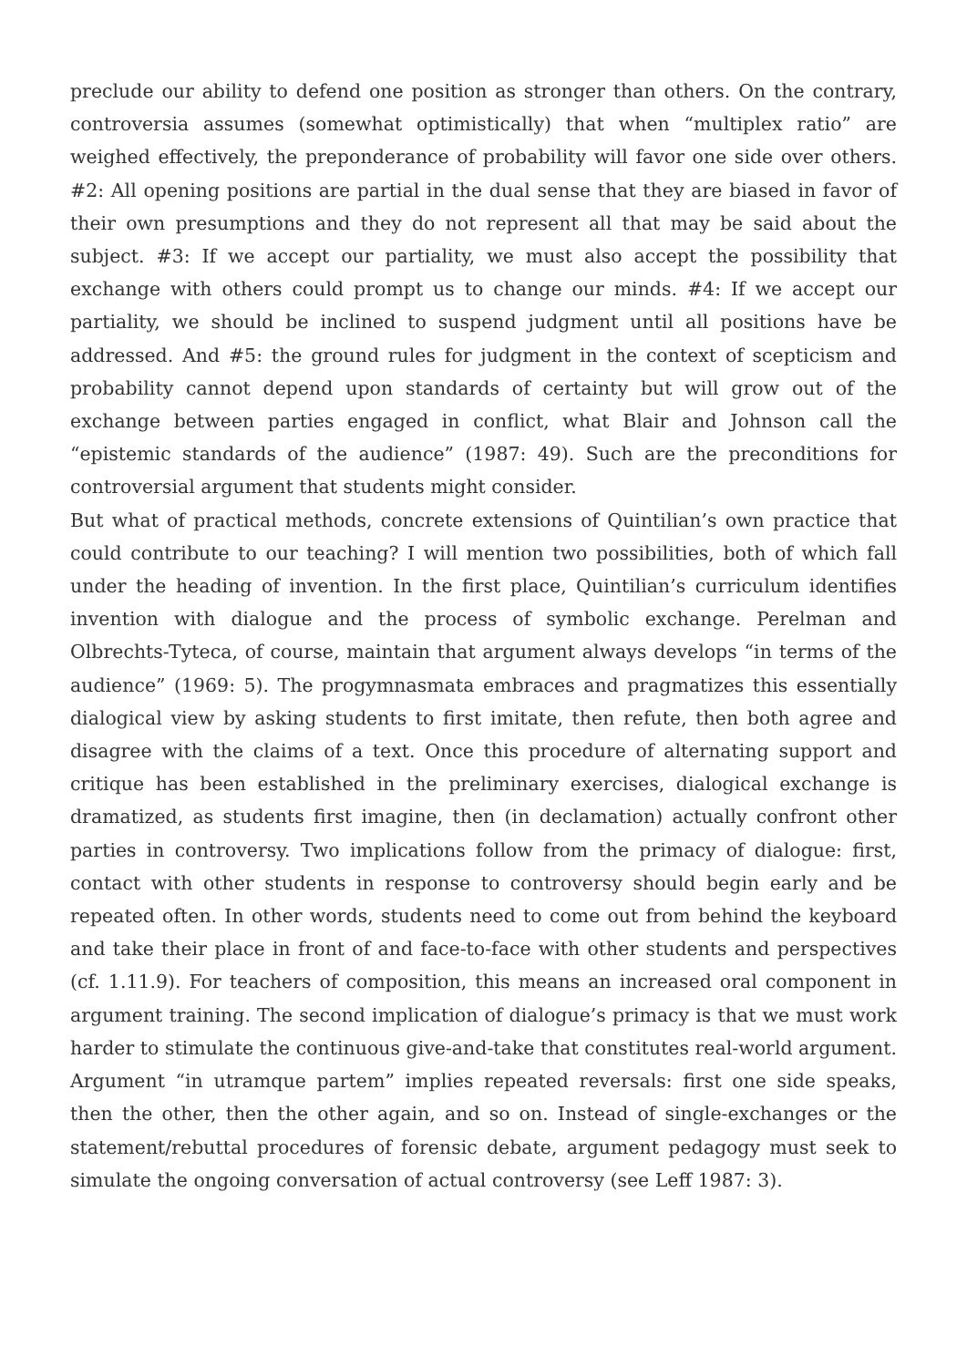preclude our ability to defend one position as stronger than others. On the contrary, controversia assumes (somewhat optimistically) that when “multiplex ratio” are weighed effectively, the preponderance of probability will favor one side over others. #2: All opening positions are partial in the dual sense that they are biased in favor of their own presumptions and they do not represent all that may be said about the subject. #3: If we accept our partiality, we must also accept the possibility that exchange with others could prompt us to change our minds. #4: If we accept our partiality, we should be inclined to suspend judgment until all positions have be addressed. And #5: the ground rules for judgment in the context of scepticism and probability cannot depend upon standards of certainty but will grow out of the exchange between parties engaged in conflict, what Blair and Johnson call the “epistemic standards of the audience” (1987: 49). Such are the preconditions for controversial argument that students might consider.
But what of practical methods, concrete extensions of Quintilian’s own practice that could contribute to our teaching? I will mention two possibilities, both of which fall under the heading of invention. In the first place, Quintilian’s curriculum identifies invention with dialogue and the process of symbolic exchange. Perelman and Olbrechts-Tyteca, of course, maintain that argument always develops “in terms of the audience” (1969: 5). The progymnasmata embraces and pragmatizes this essentially dialogical view by asking students to first imitate, then refute, then both agree and disagree with the claims of a text. Once this procedure of alternating support and critique has been established in the preliminary exercises, dialogical exchange is dramatized, as students first imagine, then (in declamation) actually confront other parties in controversy. Two implications follow from the primacy of dialogue: first, contact with other students in response to controversy should begin early and be repeated often. In other words, students need to come out from behind the keyboard and take their place in front of and face-to-face with other students and perspectives (cf. 1.11.9). For teachers of composition, this means an increased oral component in argument training. The second implication of dialogue’s primacy is that we must work harder to stimulate the continuous give-and-take that constitutes real-world argument. Argument “in utramque partem” implies repeated reversals: first one side speaks, then the other, then the other again, and so on. Instead of single-exchanges or the statement/rebuttal procedures of forensic debate, argument pedagogy must seek to simulate the ongoing conversation of actual controversy (see Leff 1987: 3).